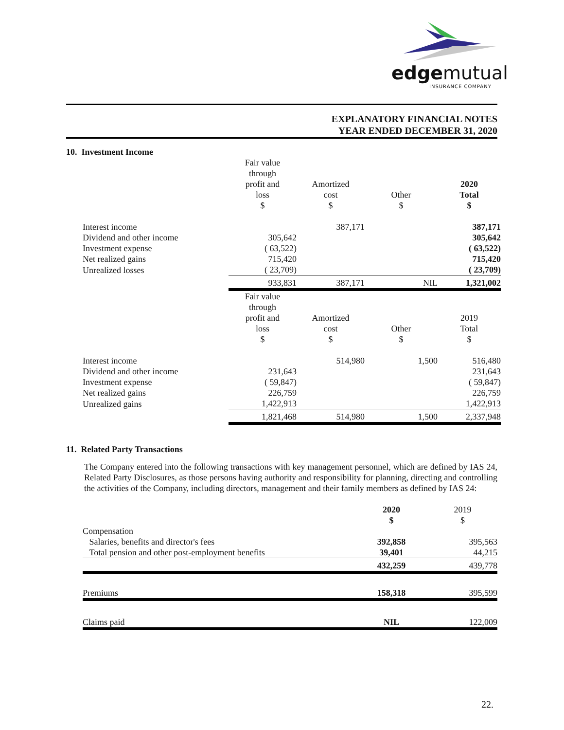edgemutual
INSURANCE COMPANY
EXPLANATORY FINANCIAL NOTES
YEAR ENDED DECEMBER 31, 2020
10. Investment Income
| | Fair value through profit and loss $ | Amortized cost $ | Other $ | 2020 Total $ |
| --- | --- | --- | --- | --- |
| Interest income | | 387,171 | | 387,171 |
| Dividend and other income | 305,642 | | | 305,642 |
| Investment expense | ( 63,522) | | | ( 63,522) |
| Net realized gains | 715,420 | | | 715,420 |
| Unrealized losses | ( 23,709) | | | ( 23,709) |
| | 933,831 | 387,171 | NIL | 1,321,002 |
| | Fair value through profit and loss $ | Amortized cost $ | Other $ | 2019 Total $ |
| Interest income | | 514,980 | 1,500 | 516,480 |
| Dividend and other income | 231,643 | | | 231,643 |
| Investment expense | ( 59,847) | | | ( 59,847) |
| Net realized gains | 226,759 | | | 226,759 |
| Unrealized gains | 1,422,913 | | | 1,422,913 |
| | 1,821,468 | 514,980 | 1,500 | 2,337,948 |
11. Related Party Transactions
The Company entered into the following transactions with key management personnel, which are defined by IAS 24, Related Party Disclosures, as those persons having authority and responsibility for planning, directing and controlling the activities of the Company, including directors, management and their family members as defined by IAS 24:
| | 2020 $ | 2019 $ |
| --- | --- | --- |
| Compensation | | |
| Salaries, benefits and director's fees | 392,858 | 395,563 |
| Total pension and other post-employment benefits | 39,401 | 44,215 |
| | 432,259 | 439,778 |
| Premiums | 158,318 | 395,599 |
| Claims paid | NIL | 122,009 |
22.